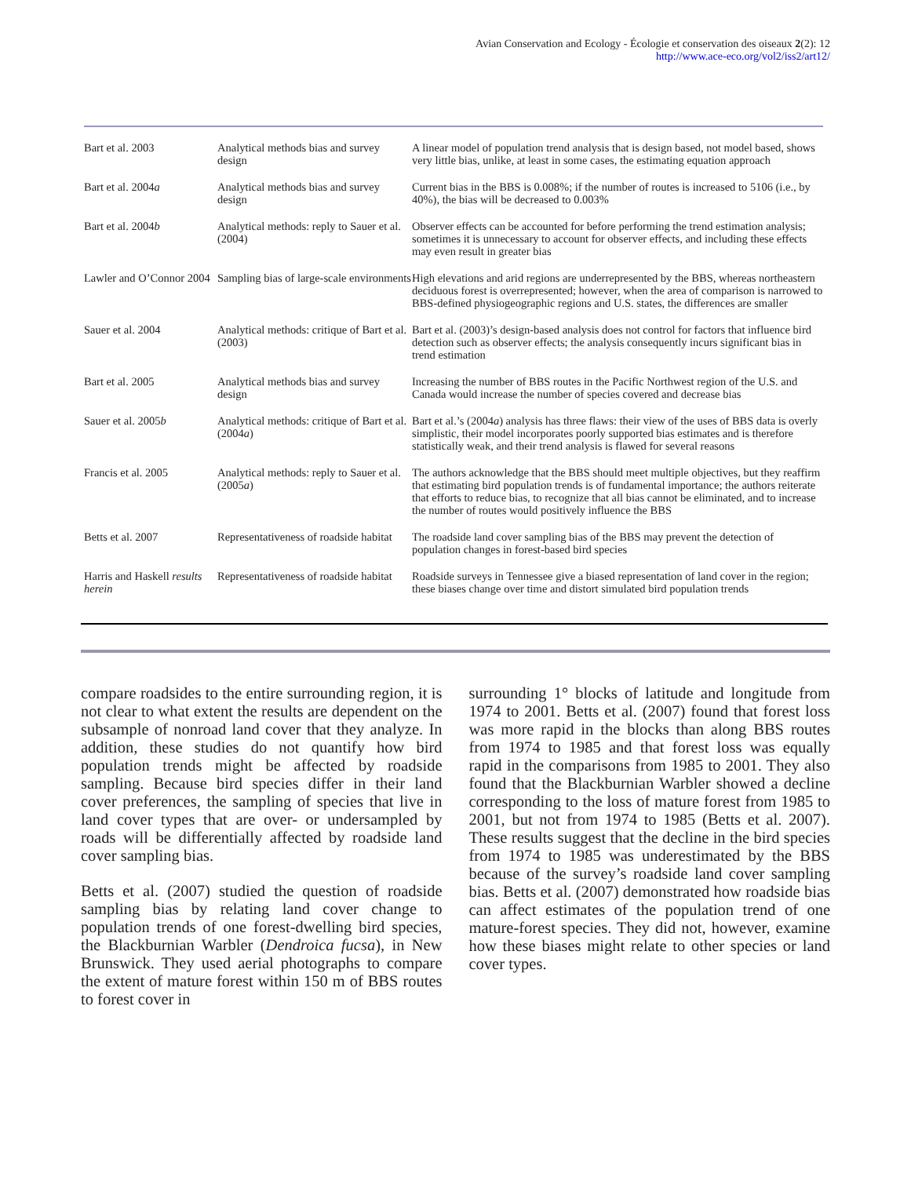Avian Conservation and Ecology - Écologie et conservation des oiseaux 2(2): 12
http://www.ace-eco.org/vol2/iss2/art12/
| Bart et al. 2003 | Analytical methods bias and survey design | A linear model of population trend analysis that is design based, not model based, shows very little bias, unlike, at least in some cases, the estimating equation approach |
| Bart et al. 2004 a | Analytical methods bias and survey design | Current bias in the BBS is 0.008%; if the number of routes is increased to 5106 (i.e., by 40%), the bias will be decreased to 0.003% |
| Bart et al. 2004 b | Analytical methods: reply to Sauer et al. (2004) | Observer effects can be accounted for before performing the trend estimation analysis; sometimes it is unnecessary to account for observer effects, and including these effects may even result in greater bias |
| Lawler and O’Connor 2004 | Sampling bias of large-scale environments | High elevations and arid regions are underrepresented by the BBS, whereas northeastern deciduous forest is overrepresented; however, when the area of comparison is narrowed to BBS-defined physiogeographic regions and U.S. states, the differences are smaller |
| Sauer et al. 2004 | Analytical methods: critique of Bart et al. (2003) | Bart et al. (2003)’s design-based analysis does not control for factors that influence bird detection such as observer effects; the analysis consequently incurs significant bias in trend estimation |
| Bart et al. 2005 | Analytical methods bias and survey design | Increasing the number of BBS routes in the Pacific Northwest region of the U.S. and Canada would increase the number of species covered and decrease bias |
| Sauer et al. 2005 b | Analytical methods: critique of Bart et al. (2004 a ) | Bart et al.’s (2004 a ) analysis has three flaws: their view of the uses of BBS data is overly simplistic, their model incorporates poorly supported bias estimates and is therefore statistically weak, and their trend analysis is flawed for several reasons |
| Francis et al. 2005 | Analytical methods: reply to Sauer et al. (2005 a ) | The authors acknowledge that the BBS should meet multiple objectives, but they reaffirm that estimating bird population trends is of fundamental importance; the authors reiterate that efforts to reduce bias, to recognize that all bias cannot be eliminated, and to increase the number of routes would positively influence the BBS |
| Betts et al. 2007 | Representativeness of roadside habitat | The roadside land cover sampling bias of the BBS may prevent the detection of population changes in forest-based bird species |
| Harris and Haskell results herein | Representativeness of roadside habitat | Roadside surveys in Tennessee give a biased representation of land cover in the region; these biases change over time and distort simulated bird population trends |
compare roadsides to the entire surrounding region, it is not clear to what extent the results are dependent on the subsample of nonroad land cover that they analyze. In addition, these studies do not quantify how bird population trends might be affected by roadside sampling. Because bird species differ in their land cover preferences, the sampling of species that live in land cover types that are over- or undersampled by roads will be differentially affected by roadside land cover sampling bias.
Betts et al. (2007) studied the question of roadside sampling bias by relating land cover change to population trends of one forest-dwelling bird species, the Blackburnian Warbler (Dendroica fucsa), in New Brunswick. They used aerial photographs to compare the extent of mature forest within 150 m of BBS routes to forest cover in
surrounding 1° blocks of latitude and longitude from 1974 to 2001. Betts et al. (2007) found that forest loss was more rapid in the blocks than along BBS routes from 1974 to 1985 and that forest loss was equally rapid in the comparisons from 1985 to 2001. They also found that the Blackburnian Warbler showed a decline corresponding to the loss of mature forest from 1985 to 2001, but not from 1974 to 1985 (Betts et al. 2007). These results suggest that the decline in the bird species from 1974 to 1985 was underestimated by the BBS because of the survey’s roadside land cover sampling bias. Betts et al. (2007) demonstrated how roadside bias can affect estimates of the population trend of one mature-forest species. They did not, however, examine how these biases might relate to other species or land cover types.